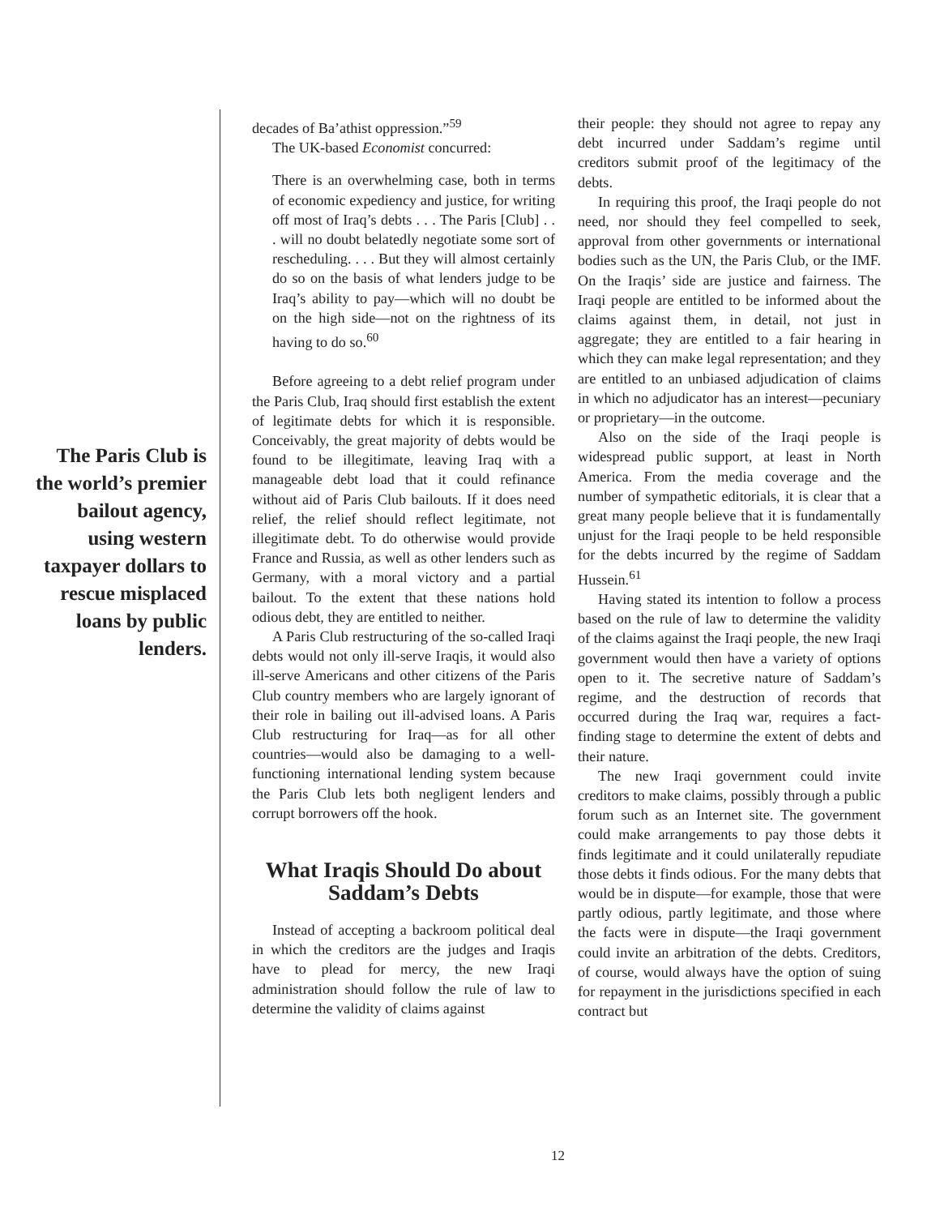The Paris Club is the world’s premier bailout agency, using western taxpayer dollars to rescue misplaced loans by public lenders.
decades of Ba’athist oppression.”<sup>59</sup>
The UK-based Economist concurred:
There is an overwhelming case, both in terms of economic expediency and justice, for writing off most of Iraq’s debts . . . The Paris [Club] . . . will no doubt belatedly negotiate some sort of rescheduling. . . . But they will almost certainly do so on the basis of what lenders judge to be Iraq’s ability to pay—which will no doubt be on the high side—not on the rightness of its having to do so.<sup>60</sup>
Before agreeing to a debt relief program under the Paris Club, Iraq should first establish the extent of legitimate debts for which it is responsible. Conceivably, the great majority of debts would be found to be illegitimate, leaving Iraq with a manageable debt load that it could refinance without aid of Paris Club bailouts. If it does need relief, the relief should reflect legitimate, not illegitimate debt. To do otherwise would provide France and Russia, as well as other lenders such as Germany, with a moral victory and a partial bailout. To the extent that these nations hold odious debt, they are entitled to neither.
A Paris Club restructuring of the so-called Iraqi debts would not only ill-serve Iraqis, it would also ill-serve Americans and other citizens of the Paris Club country members who are largely ignorant of their role in bailing out ill-advised loans. A Paris Club restructuring for Iraq—as for all other countries—would also be damaging to a well-functioning international lending system because the Paris Club lets both negligent lenders and corrupt borrowers off the hook.
What Iraqis Should Do about Saddam’s Debts
Instead of accepting a backroom political deal in which the creditors are the judges and Iraqis have to plead for mercy, the new Iraqi administration should follow the rule of law to determine the validity of claims against
their people: they should not agree to repay any debt incurred under Saddam’s regime until creditors submit proof of the legitimacy of the debts.
In requiring this proof, the Iraqi people do not need, nor should they feel compelled to seek, approval from other governments or international bodies such as the UN, the Paris Club, or the IMF. On the Iraqis’ side are justice and fairness. The Iraqi people are entitled to be informed about the claims against them, in detail, not just in aggregate; they are entitled to a fair hearing in which they can make legal representation; and they are entitled to an unbiased adjudication of claims in which no adjudicator has an interest—pecuniary or proprietary—in the outcome.
Also on the side of the Iraqi people is widespread public support, at least in North America. From the media coverage and the number of sympathetic editorials, it is clear that a great many people believe that it is fundamentally unjust for the Iraqi people to be held responsible for the debts incurred by the regime of Saddam Hussein.<sup>61</sup>
Having stated its intention to follow a process based on the rule of law to determine the validity of the claims against the Iraqi people, the new Iraqi government would then have a variety of options open to it. The secretive nature of Saddam’s regime, and the destruction of records that occurred during the Iraq war, requires a fact-finding stage to determine the extent of debts and their nature.
The new Iraqi government could invite creditors to make claims, possibly through a public forum such as an Internet site. The government could make arrangements to pay those debts it finds legitimate and it could unilaterally repudiate those debts it finds odious. For the many debts that would be in dispute—for example, those that were partly odious, partly legitimate, and those where the facts were in dispute—the Iraqi government could invite an arbitration of the debts. Creditors, of course, would always have the option of suing for repayment in the jurisdictions specified in each contract but
12